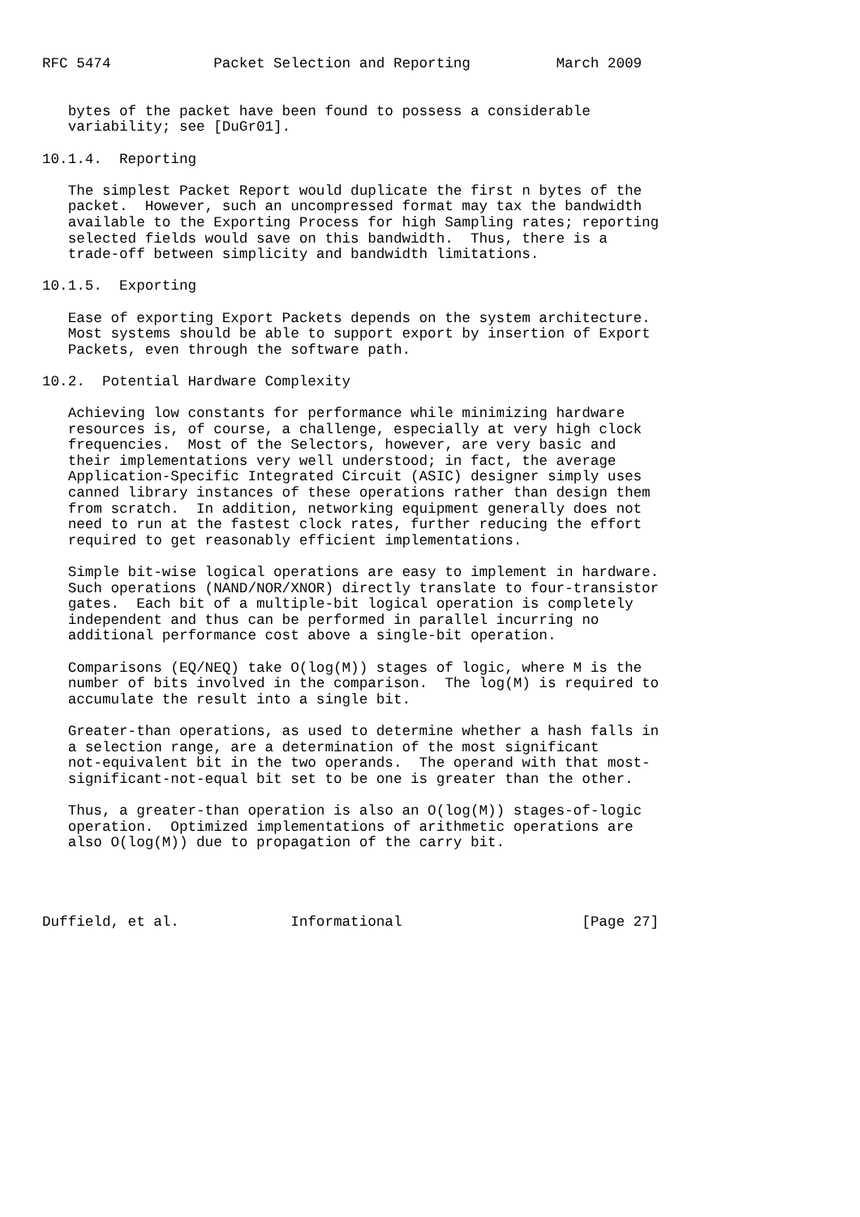RFC 5474            Packet Selection and Reporting          March 2009


   bytes of the packet have been found to possess a considerable
   variability; see [DuGr01].

10.1.4.  Reporting

   The simplest Packet Report would duplicate the first n bytes of the
   packet.  However, such an uncompressed format may tax the bandwidth
   available to the Exporting Process for high Sampling rates; reporting
   selected fields would save on this bandwidth.  Thus, there is a
   trade-off between simplicity and bandwidth limitations.

10.1.5.  Exporting

   Ease of exporting Export Packets depends on the system architecture.
   Most systems should be able to support export by insertion of Export
   Packets, even through the software path.

10.2.  Potential Hardware Complexity

   Achieving low constants for performance while minimizing hardware
   resources is, of course, a challenge, especially at very high clock
   frequencies.  Most of the Selectors, however, are very basic and
   their implementations very well understood; in fact, the average
   Application-Specific Integrated Circuit (ASIC) designer simply uses
   canned library instances of these operations rather than design them
   from scratch.  In addition, networking equipment generally does not
   need to run at the fastest clock rates, further reducing the effort
   required to get reasonably efficient implementations.

   Simple bit-wise logical operations are easy to implement in hardware.
   Such operations (NAND/NOR/XNOR) directly translate to four-transistor
   gates.  Each bit of a multiple-bit logical operation is completely
   independent and thus can be performed in parallel incurring no
   additional performance cost above a single-bit operation.

   Comparisons (EQ/NEQ) take O(log(M)) stages of logic, where M is the
   number of bits involved in the comparison.  The log(M) is required to
   accumulate the result into a single bit.

   Greater-than operations, as used to determine whether a hash falls in
   a selection range, are a determination of the most significant
   not-equivalent bit in the two operands.  The operand with that most-
   significant-not-equal bit set to be one is greater than the other.

   Thus, a greater-than operation is also an O(log(M)) stages-of-logic
   operation.  Optimized implementations of arithmetic operations are
   also O(log(M)) due to propagation of the carry bit.




Duffield, et al.             Informational                     [Page 27]